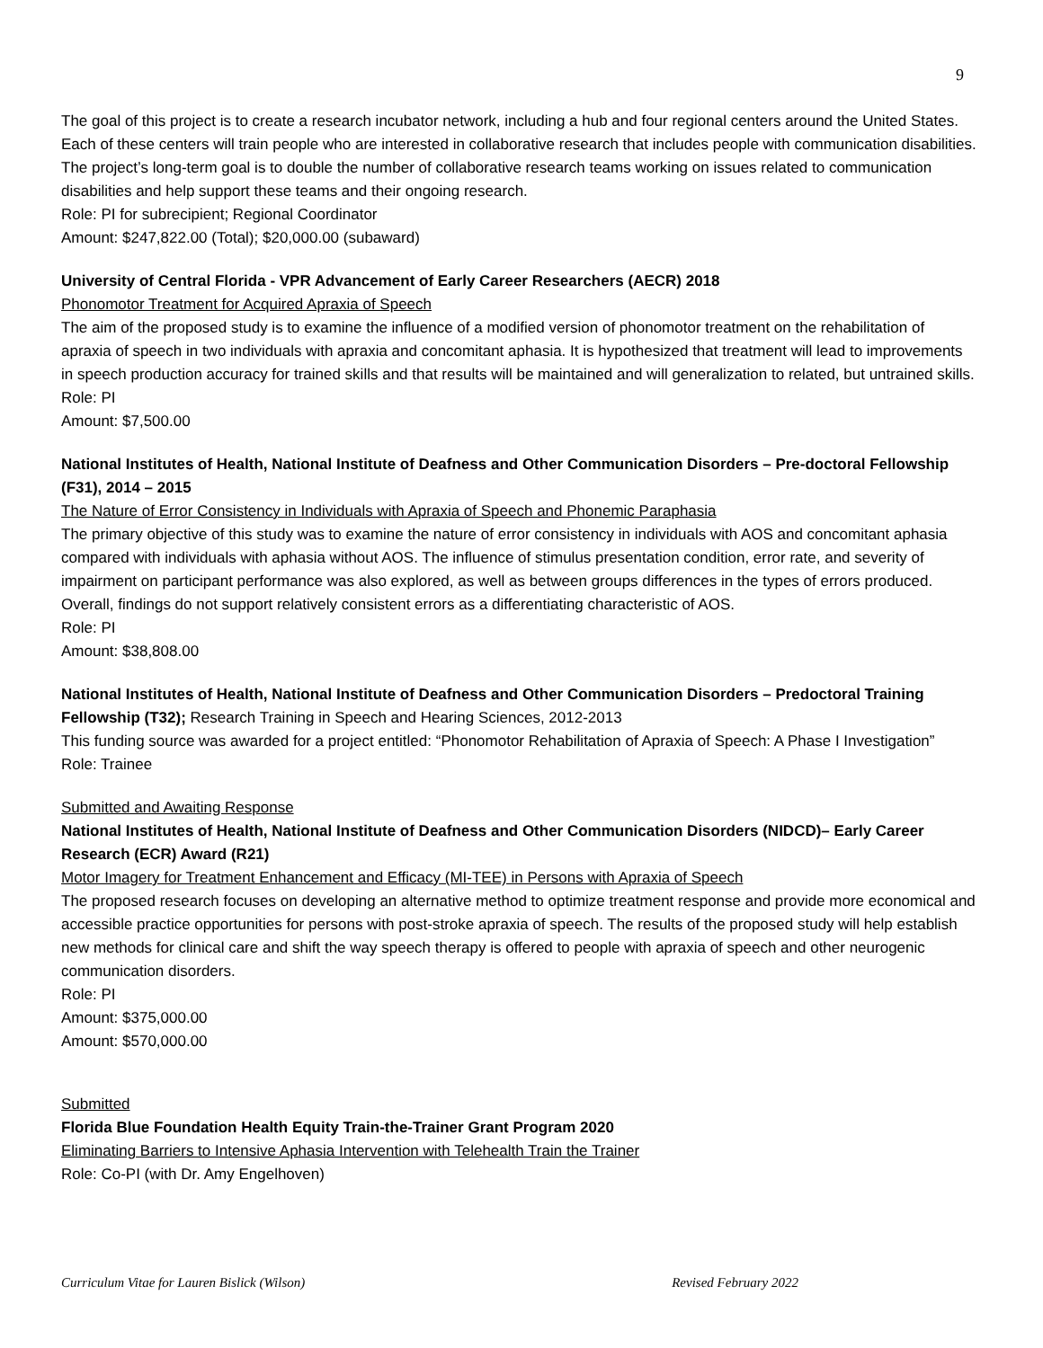9
The goal of this project is to create a research incubator network, including a hub and four regional centers around the United States. Each of these centers will train people who are interested in collaborative research that includes people with communication disabilities. The project’s long-term goal is to double the number of collaborative research teams working on issues related to communication disabilities and help support these teams and their ongoing research.
Role: PI for subrecipient; Regional Coordinator
Amount: $247,822.00 (Total); $20,000.00 (subaward)
University of Central Florida - VPR Advancement of Early Career Researchers (AECR) 2018
Phonomotor Treatment for Acquired Apraxia of Speech
The aim of the proposed study is to examine the influence of a modified version of phonomotor treatment on the rehabilitation of apraxia of speech in two individuals with apraxia and concomitant aphasia. It is hypothesized that treatment will lead to improvements in speech production accuracy for trained skills and that results will be maintained and will generalization to related, but untrained skills.
Role: PI
Amount: $7,500.00
National Institutes of Health, National Institute of Deafness and Other Communication Disorders – Pre-doctoral Fellowship (F31), 2014 – 2015
The Nature of Error Consistency in Individuals with Apraxia of Speech and Phonemic Paraphasia
The primary objective of this study was to examine the nature of error consistency in individuals with AOS and concomitant aphasia compared with individuals with aphasia without AOS. The influence of stimulus presentation condition, error rate, and severity of impairment on participant performance was also explored, as well as between groups differences in the types of errors produced. Overall, findings do not support relatively consistent errors as a differentiating characteristic of AOS.
Role: PI
Amount: $38,808.00
National Institutes of Health, National Institute of Deafness and Other Communication Disorders – Predoctoral Training Fellowship (T32); Research Training in Speech and Hearing Sciences, 2012-2013
This funding source was awarded for a project entitled: “Phonomotor Rehabilitation of Apraxia of Speech: A Phase I Investigation”
Role: Trainee
Submitted and Awaiting Response
National Institutes of Health, National Institute of Deafness and Other Communication Disorders (NIDCD)– Early Career Research (ECR) Award (R21)
Motor Imagery for Treatment Enhancement and Efficacy (MI-TEE) in Persons with Apraxia of Speech
The proposed research focuses on developing an alternative method to optimize treatment response and provide more economical and accessible practice opportunities for persons with post-stroke apraxia of speech. The results of the proposed study will help establish new methods for clinical care and shift the way speech therapy is offered to people with apraxia of speech and other neurogenic communication disorders.
Role: PI
Amount: $375,000.00
Amount: $570,000.00
Submitted
Florida Blue Foundation Health Equity Train-the-Trainer Grant Program 2020
Eliminating Barriers to Intensive Aphasia Intervention with Telehealth Train the Trainer
Role: Co-PI (with Dr. Amy Engelhoven)
Curriculum Vitae for Lauren Bislick (Wilson) Revised February 2022